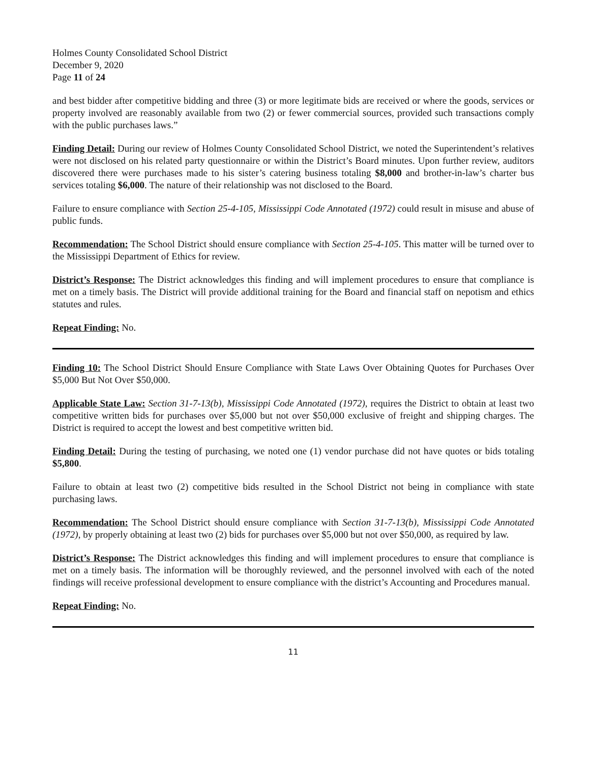Holmes County Consolidated School District
December 9, 2020
Page 11 of 24
and best bidder after competitive bidding and three (3) or more legitimate bids are received or where the goods, services or property involved are reasonably available from two (2) or fewer commercial sources, provided such transactions comply with the public purchases laws.”
Finding Detail: During our review of Holmes County Consolidated School District, we noted the Superintendent’s relatives were not disclosed on his related party questionnaire or within the District’s Board minutes. Upon further review, auditors discovered there were purchases made to his sister’s catering business totaling $8,000 and brother-in-law’s charter bus services totaling $6,000. The nature of their relationship was not disclosed to the Board.
Failure to ensure compliance with Section 25-4-105, Mississippi Code Annotated (1972) could result in misuse and abuse of public funds.
Recommendation: The School District should ensure compliance with Section 25-4-105. This matter will be turned over to the Mississippi Department of Ethics for review.
District’s Response: The District acknowledges this finding and will implement procedures to ensure that compliance is met on a timely basis. The District will provide additional training for the Board and financial staff on nepotism and ethics statutes and rules.
Repeat Finding: No.
Finding 10: The School District Should Ensure Compliance with State Laws Over Obtaining Quotes for Purchases Over $5,000 But Not Over $50,000.
Applicable State Law: Section 31-7-13(b), Mississippi Code Annotated (1972), requires the District to obtain at least two competitive written bids for purchases over $5,000 but not over $50,000 exclusive of freight and shipping charges. The District is required to accept the lowest and best competitive written bid.
Finding Detail: During the testing of purchasing, we noted one (1) vendor purchase did not have quotes or bids totaling $5,800.
Failure to obtain at least two (2) competitive bids resulted in the School District not being in compliance with state purchasing laws.
Recommendation: The School District should ensure compliance with Section 31-7-13(b), Mississippi Code Annotated (1972), by properly obtaining at least two (2) bids for purchases over $5,000 but not over $50,000, as required by law.
District’s Response: The District acknowledges this finding and will implement procedures to ensure that compliance is met on a timely basis. The information will be thoroughly reviewed, and the personnel involved with each of the noted findings will receive professional development to ensure compliance with the district’s Accounting and Procedures manual.
Repeat Finding: No.
11